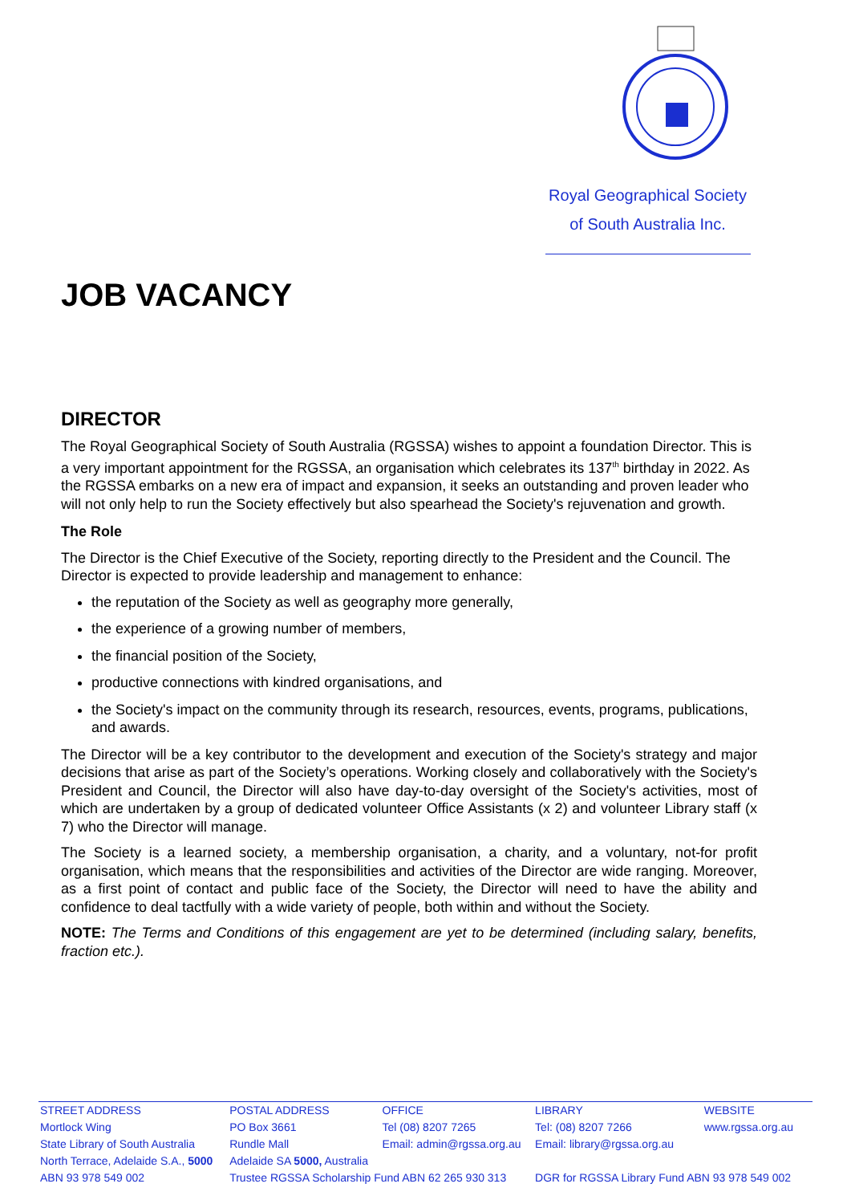Royal Geographical Society
of South Australia Inc.
JOB VACANCY
DIRECTOR
The Royal Geographical Society of South Australia (RGSSA) wishes to appoint a foundation Director. This is a very important appointment for the RGSSA, an organisation which celebrates its 137<sup>th</sup> birthday in 2022. As the RGSSA embarks on a new era of impact and expansion, it seeks an outstanding and proven leader who will not only help to run the Society effectively but also spearhead the Society's rejuvenation and growth.
The Role
The Director is the Chief Executive of the Society, reporting directly to the President and the Council. The Director is expected to provide leadership and management to enhance:
the reputation of the Society as well as geography more generally,
the experience of a growing number of members,
the financial position of the Society,
productive connections with kindred organisations, and
the Society's impact on the community through its research, resources, events, programs, publications, and awards.
The Director will be a key contributor to the development and execution of the Society's strategy and major decisions that arise as part of the Society’s operations. Working closely and collaboratively with the Society's President and Council, the Director will also have day-to-day oversight of the Society's activities, most of which are undertaken by a group of dedicated volunteer Office Assistants (x 2) and volunteer Library staff (x 7) who the Director will manage.
The Society is a learned society, a membership organisation, a charity, and a voluntary, not-for profit organisation, which means that the responsibilities and activities of the Director are wide ranging. Moreover, as a first point of contact and public face of the Society, the Director will need to have the ability and confidence to deal tactfully with a wide variety of people, both within and without the Society.
NOTE: The Terms and Conditions of this engagement are yet to be determined (including salary, benefits, fraction etc.).
| STREET ADDRESS | POSTAL ADDRESS | OFFICE | LIBRARY | WEBSITE |
| Mortlock Wing | PO Box 3661 | Tel (08) 8207 7265 | Tel: (08) 8207 7266 | www.rgssa.org.au |
| State Library of South Australia | Rundle Mall | Email: admin@rgssa.org.au | Email: library@rgssa.org.au | |
| North Terrace, Adelaide S.A., 5000 | Adelaide SA 5000, Australia | | | |
| ABN 93 978 549 002 | Trustee RGSSA Scholarship Fund ABN 62 265 930 313 | | DGR for RGSSA Library Fund ABN 93 978 549 002 | |